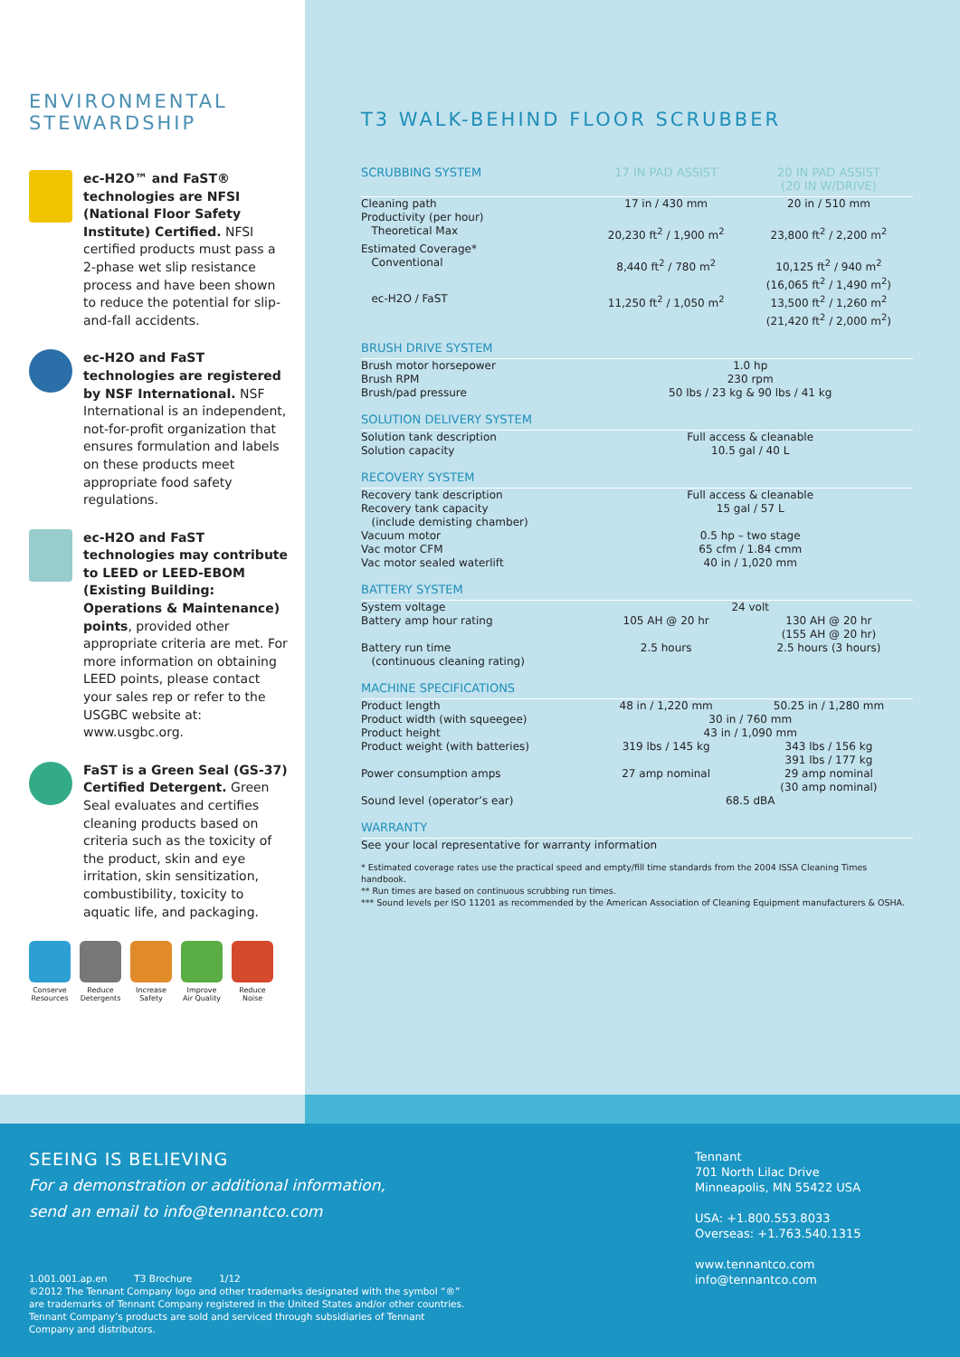ENVIRONMENTAL
STEWARDSHIP
ec-H2O™ and FaST® technologies are NFSI (National Floor Safety Institute) Certified. NFSI certified products must pass a 2-phase wet slip resistance process and have been shown to reduce the potential for slip-and-fall accidents.
ec-H2O and FaST technologies are registered by NSF International. NSF International is an independent, not-for-profit organization that ensures formulation and labels on these products meet appropriate food safety regulations.
ec-H2O and FaST technologies may contribute to LEED or LEED-EBOM (Existing Building: Operations & Maintenance) points, provided other appropriate criteria are met. For more information on obtaining LEED points, please contact your sales rep or refer to the USGBC website at: www.usgbc.org.
FaST is a Green Seal (GS-37) Certified Detergent. Green Seal evaluates and certifies cleaning products based on criteria such as the toxicity of the product, skin and eye irritation, skin sensitization, combustibility, toxicity to aquatic life, and packaging.
Conserve
Resources
Reduce
Detergents
Increase
Safety
Improve
Air Quality
Reduce
Noise
T3 WALK-BEHIND FLOOR SCRUBBER
| SCRUBBING SYSTEM | 17 IN PAD ASSIST | | 20 IN PAD ASSIST (20 IN W/DRIVE) |
| --- | --- | --- | --- |
| Cleaning path | 17 in / 430 mm | | 20 in / 510 mm |
| Productivity (per hour) | | | |
| Theoretical Max | 20,230 ft<sup>2</sup> / 1,900 m<sup>2</sup> | | 23,800 ft<sup>2</sup> / 2,200 m<sup>2</sup> |
| Estimated Coverage* | | | |
| Conventional | 8,440 ft<sup>2</sup> / 780 m<sup>2</sup> | | 10,125 ft<sup>2</sup> / 940 m<sup>2</sup> (16,065 ft<sup>2</sup> / 1,490 m<sup>2</sup>) |
| ec-H2O / FaST | 11,250 ft<sup>2</sup> / 1,050 m<sup>2</sup> | | 13,500 ft<sup>2</sup> / 1,260 m<sup>2</sup> (21,420 ft<sup>2</sup> / 2,000 m<sup>2</sup>) |
| BRUSH DRIVE SYSTEM | | | |
| Brush motor horsepower | 1.0 hp | | |
| Brush RPM | 230 rpm | | |
| Brush/pad pressure | 50 lbs / 23 kg & 90 lbs / 41 kg | | |
| SOLUTION DELIVERY SYSTEM | | | |
| Solution tank description | Full access & cleanable | | |
| Solution capacity | 10.5 gal / 40 L | | |
| RECOVERY SYSTEM | | | |
| Recovery tank description | Full access & cleanable | | |
| Recovery tank capacity (include demisting chamber) | 15 gal / 57 L | | |
| Vacuum motor | 0.5 hp – two stage | | |
| Vac motor CFM | 65 cfm / 1.84 cmm | | |
| Vac motor sealed waterlift | 40 in / 1,020 mm | | |
| BATTERY SYSTEM | | | |
| System voltage | 24 volt | | |
| Battery amp hour rating | 105 AH @ 20 hr | | 130 AH @ 20 hr (155 AH @ 20 hr) |
| Battery run time (continuous cleaning rating) | 2.5 hours | | 2.5 hours (3 hours) |
| MACHINE SPECIFICATIONS | | | |
| Product length | 48 in / 1,220 mm | | 50.25 in / 1,280 mm |
| Product width (with squeegee) | 30 in / 760 mm | | |
| Product height | 43 in / 1,090 mm | | |
| Product weight (with batteries) | 319 lbs / 145 kg | | 343 lbs / 156 kg 391 lbs / 177 kg |
| Power consumption amps | 27 amp nominal | | 29 amp nominal (30 amp nominal) |
| Sound level (operator’s ear) | 68.5 dBA | | |
| WARRANTY | | | |
| See your local representative for warranty information | | | |
* Estimated coverage rates use the practical speed and empty/fill time standards from the 2004 ISSA Cleaning Times handbook.
** Run times are based on continuous scrubbing run times.
*** Sound levels per ISO 11201 as recommended by the American Association of Cleaning Equipment manufacturers & OSHA.
SEEING IS BELIEVING
For a demonstration or additional information,
send an email to info@tennantco.com
1.001.001.ap.en T3 Brochure 1/12
©2012 The Tennant Company logo and other trademarks designated with the symbol “®”
are trademarks of Tennant Company registered in the United States and/or other countries.
Tennant Company’s products are sold and serviced through subsidiaries of Tennant
Company and distributors.
Tennant
701 North Lilac Drive
Minneapolis, MN 55422 USA
USA: +1.800.553.8033
Overseas: +1.763.540.1315
www.tennantco.com
info@tennantco.com